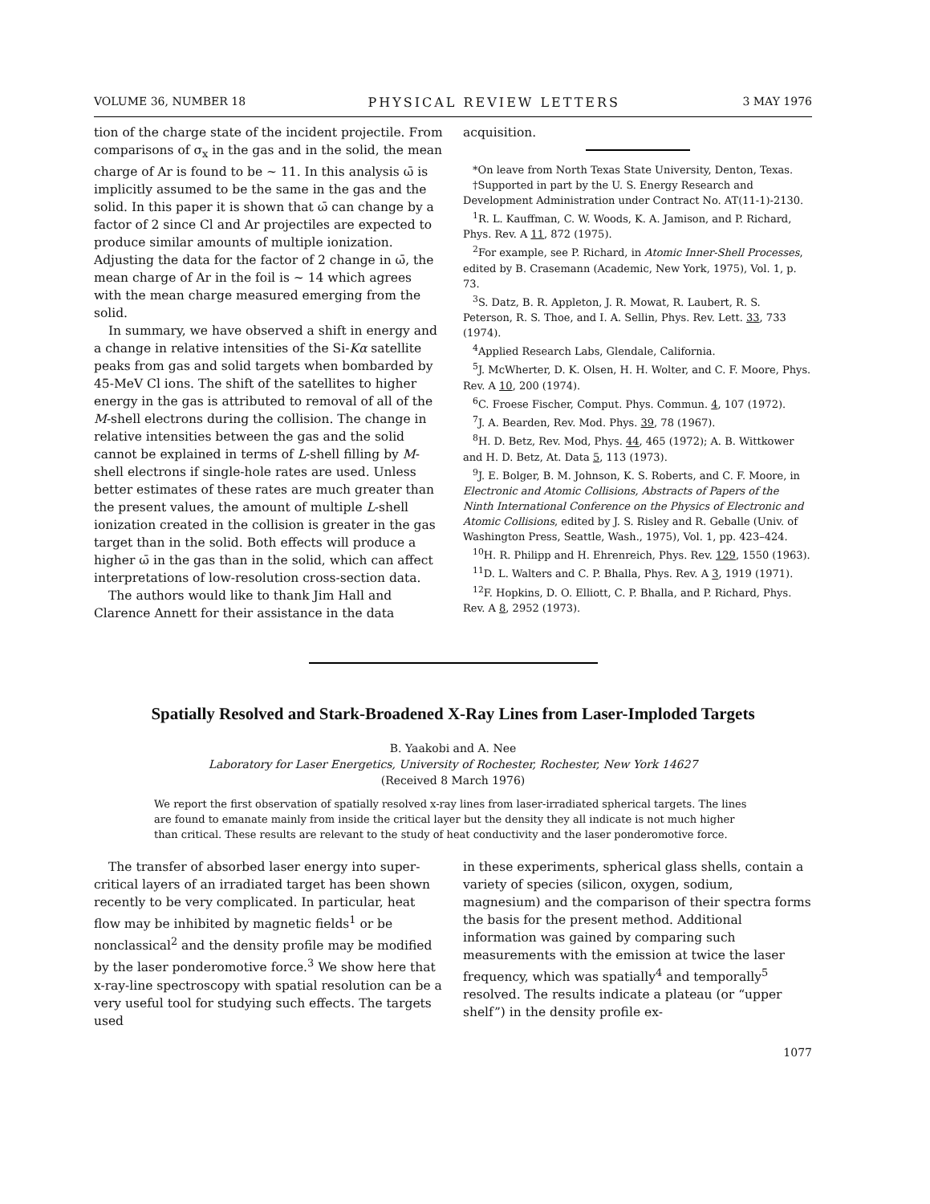VOLUME 36, NUMBER 18 PHYSICAL REVIEW LETTERS 3 MAY 1976
tion of the charge state of the incident projectile. From comparisons of σ<sub>x</sub> in the gas and in the solid, the mean charge of Ar is found to be ~ 11. In this analysis ω̄ is implicitly assumed to be the same in the gas and the solid. In this paper it is shown that ω̄ can change by a factor of 2 since Cl and Ar projectiles are expected to produce similar amounts of multiple ionization. Adjusting the data for the factor of 2 change in ω̄, the mean charge of Ar in the foil is ~ 14 which agrees with the mean charge measured emerging from the solid.
In summary, we have observed a shift in energy and a change in relative intensities of the Si-Kα satellite peaks from gas and solid targets when bombarded by 45-MeV Cl ions. The shift of the satellites to higher energy in the gas is attributed to removal of all of the M-shell electrons during the collision. The change in relative intensities between the gas and the solid cannot be explained in terms of L-shell filling by M-shell electrons if single-hole rates are used. Unless better estimates of these rates are much greater than the present values, the amount of multiple L-shell ionization created in the collision is greater in the gas target than in the solid. Both effects will produce a higher ω̄ in the gas than in the solid, which can affect interpretations of low-resolution cross-section data.
The authors would like to thank Jim Hall and Clarence Annett for their assistance in the data
acquisition.
*On leave from North Texas State University, Denton, Texas.
†Supported in part by the U. S. Energy Research and Development Administration under Contract No. AT(11-1)-2130.
<sup>1</sup> R. L. Kauffman, C. W. Woods, K. A. Jamison, and P. Richard, Phys. Rev. A 11, 872 (1975).
<sup>2</sup> For example, see P. Richard, in Atomic Inner-Shell Processes, edited by B. Crasemann (Academic, New York, 1975), Vol. 1, p. 73.
<sup>3</sup> S. Datz, B. R. Appleton, J. R. Mowat, R. Laubert, R. S. Peterson, R. S. Thoe, and I. A. Sellin, Phys. Rev. Lett. 33, 733 (1974).
<sup>4</sup> Applied Research Labs, Glendale, California.
<sup>5</sup> J. McWherter, D. K. Olsen, H. H. Wolter, and C. F. Moore, Phys. Rev. A 10, 200 (1974).
<sup>6</sup>C. Froese Fischer, Comput. Phys. Commun. 4, 107 (1972).
<sup>7</sup> J. A. Bearden, Rev. Mod. Phys. 39, 78 (1967).
<sup>8</sup>H. D. Betz, Rev. Mod, Phys. 44, 465 (1972); A. B. Wittkower and H. D. Betz, At. Data 5, 113 (1973).
<sup>9</sup> J. E. Bolger, B. M. Johnson, K. S. Roberts, and C. F. Moore, in Electronic and Atomic Collisions, Abstracts of Papers of the Ninth International Conference on the Physics of Electronic and Atomic Collisions, edited by J. S. Risley and R. Geballe (Univ. of Washington Press, Seattle, Wash., 1975), Vol. 1, pp. 423–424.
<sup>10</sup>H. R. Philipp and H. Ehrenreich, Phys. Rev. 129, 1550 (1963).
<sup>11</sup> D. L. Walters and C. P. Bhalla, Phys. Rev. A 3, 1919 (1971).
<sup>12</sup>F. Hopkins, D. O. Elliott, C. P. Bhalla, and P. Richard, Phys. Rev. A 8, 2952 (1973).
Spatially Resolved and Stark-Broadened X-Ray Lines from Laser-Imploded Targets
B. Yaakobi and A. Nee
Laboratory for Laser Energetics, University of Rochester, Rochester, New York 14627
(Received 8 March 1976)
We report the first observation of spatially resolved x-ray lines from laser-irradiated spherical targets. The lines are found to emanate mainly from inside the critical layer but the density they all indicate is not much higher than critical. These results are relevant to the study of heat conductivity and the laser ponderomotive force.
The transfer of absorbed laser energy into super-critical layers of an irradiated target has been shown recently to be very complicated. In particular, heat flow may be inhibited by magnetic fields<sup>1</sup> or be nonclassical<sup>2</sup> and the density profile may be modified by the laser ponderomotive force.<sup>3</sup> We show here that x-ray-line spectroscopy with spatial resolution can be a very useful tool for studying such effects. The targets used
in these experiments, spherical glass shells, contain a variety of species (silicon, oxygen, sodium, magnesium) and the comparison of their spectra forms the basis for the present method. Additional information was gained by comparing such measurements with the emission at twice the laser frequency, which was spatially<sup>4</sup> and temporally<sup>5</sup> resolved. The results indicate a plateau (or “upper shelf”) in the density profile ex-
1077